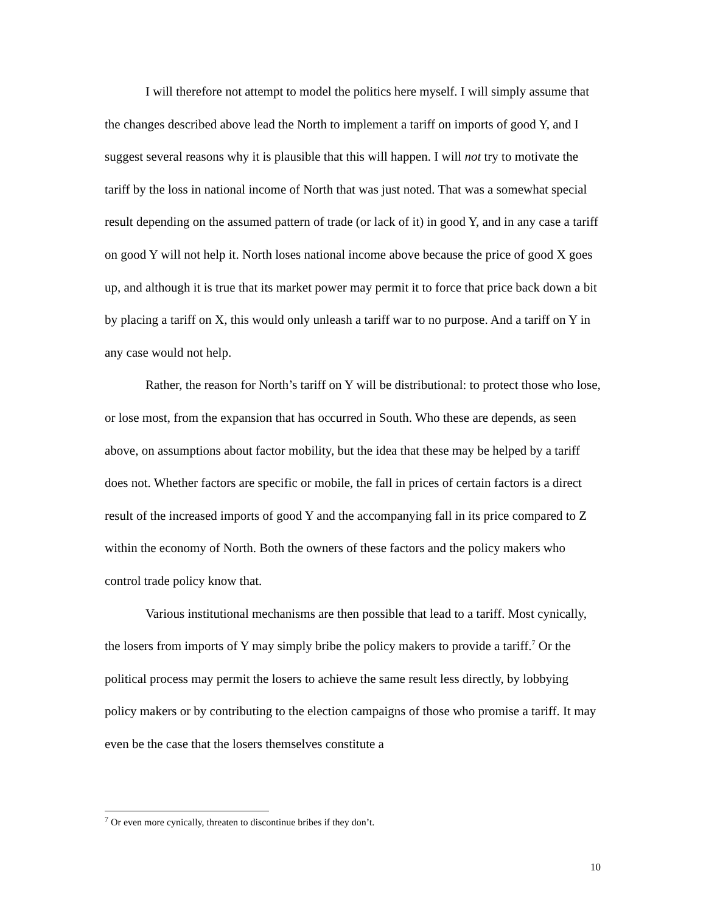I will therefore not attempt to model the politics here myself. I will simply assume that the changes described above lead the North to implement a tariff on imports of good Y, and I suggest several reasons why it is plausible that this will happen. I will not try to motivate the tariff by the loss in national income of North that was just noted. That was a somewhat special result depending on the assumed pattern of trade (or lack of it) in good Y, and in any case a tariff on good Y will not help it. North loses national income above because the price of good X goes up, and although it is true that its market power may permit it to force that price back down a bit by placing a tariff on X, this would only unleash a tariff war to no purpose. And a tariff on Y in any case would not help.
Rather, the reason for North’s tariff on Y will be distributional: to protect those who lose, or lose most, from the expansion that has occurred in South. Who these are depends, as seen above, on assumptions about factor mobility, but the idea that these may be helped by a tariff does not. Whether factors are specific or mobile, the fall in prices of certain factors is a direct result of the increased imports of good Y and the accompanying fall in its price compared to Z within the economy of North. Both the owners of these factors and the policy makers who control trade policy know that.
Various institutional mechanisms are then possible that lead to a tariff. Most cynically, the losers from imports of Y may simply bribe the policy makers to provide a tariff.<sup>7</sup> Or the political process may permit the losers to achieve the same result less directly, by lobbying policy makers or by contributing to the election campaigns of those who promise a tariff. It may even be the case that the losers themselves constitute a
<sup>7</sup> Or even more cynically, threaten to discontinue bribes if they don’t.
10